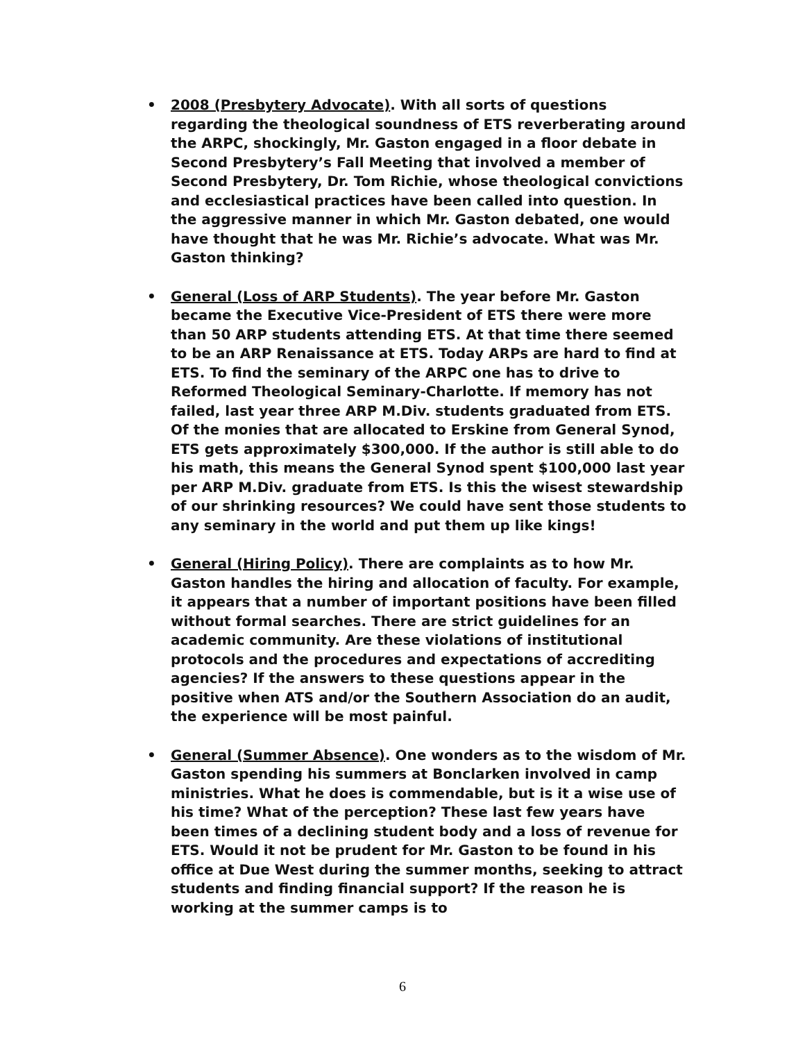• 2008 (Presbytery Advocate). With all sorts of questions regarding the theological soundness of ETS reverberating around the ARPC, shockingly, Mr. Gaston engaged in a floor debate in Second Presbytery’s Fall Meeting that involved a member of Second Presbytery, Dr. Tom Richie, whose theological convictions and ecclesiastical practices have been called into question. In the aggressive manner in which Mr. Gaston debated, one would have thought that he was Mr. Richie’s advocate. What was Mr. Gaston thinking?
• General (Loss of ARP Students). The year before Mr. Gaston became the Executive Vice-President of ETS there were more than 50 ARP students attending ETS. At that time there seemed to be an ARP Renaissance at ETS. Today ARPs are hard to find at ETS. To find the seminary of the ARPC one has to drive to Reformed Theological Seminary-Charlotte. If memory has not failed, last year three ARP M.Div. students graduated from ETS. Of the monies that are allocated to Erskine from General Synod, ETS gets approximately $300,000. If the author is still able to do his math, this means the General Synod spent $100,000 last year per ARP M.Div. graduate from ETS. Is this the wisest stewardship of our shrinking resources? We could have sent those students to any seminary in the world and put them up like kings!
• General (Hiring Policy). There are complaints as to how Mr. Gaston handles the hiring and allocation of faculty. For example, it appears that a number of important positions have been filled without formal searches. There are strict guidelines for an academic community. Are these violations of institutional protocols and the procedures and expectations of accrediting agencies? If the answers to these questions appear in the positive when ATS and/or the Southern Association do an audit, the experience will be most painful.
• General (Summer Absence). One wonders as to the wisdom of Mr. Gaston spending his summers at Bonclarken involved in camp ministries. What he does is commendable, but is it a wise use of his time? What of the perception? These last few years have been times of a declining student body and a loss of revenue for ETS. Would it not be prudent for Mr. Gaston to be found in his office at Due West during the summer months, seeking to attract students and finding financial support? If the reason he is working at the summer camps is to
6